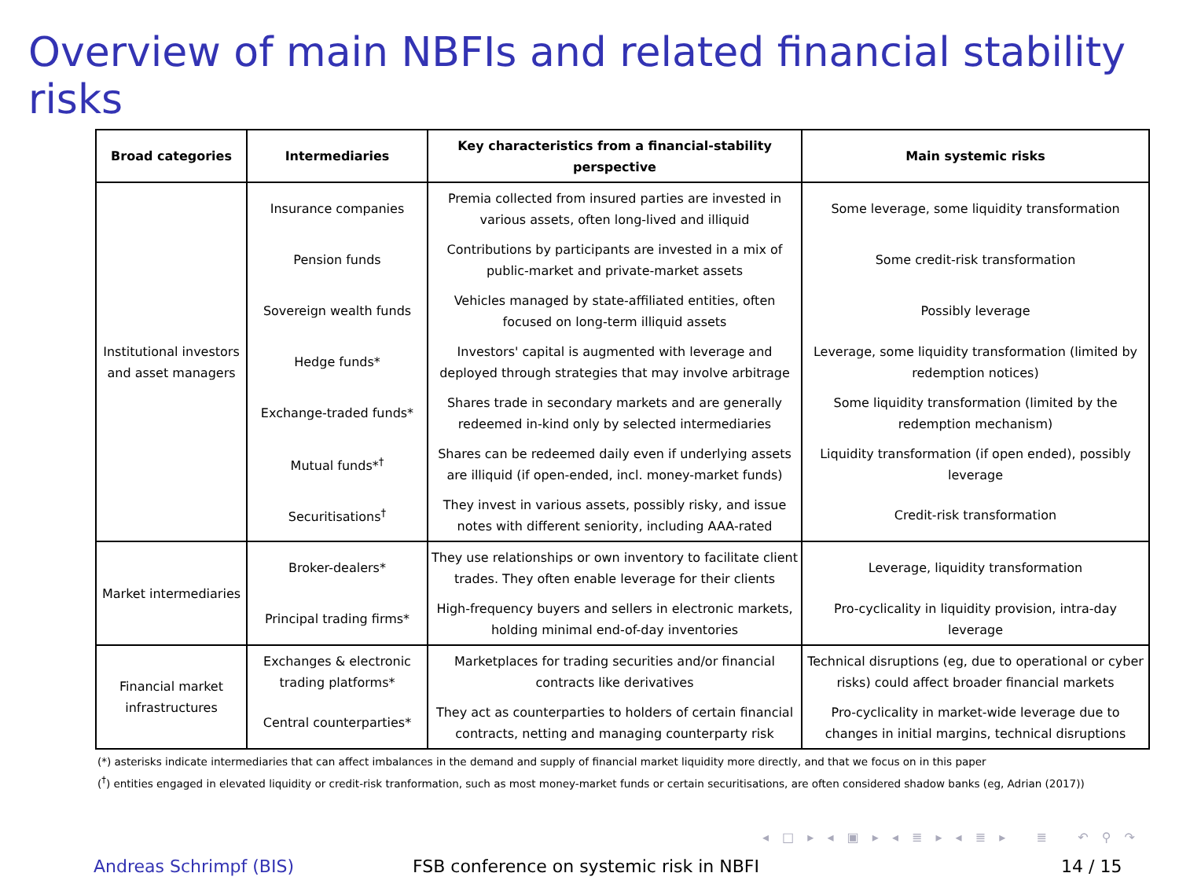Overview of main NBFIs and related financial stability risks
| Broad categories | Intermediaries | Key characteristics from a financial-stability perspective | Main systemic risks |
| --- | --- | --- | --- |
| Institutional investors and asset managers | Insurance companies | Premia collected from insured parties are invested in various assets, often long-lived and illiquid | Some leverage, some liquidity transformation |
| | Pension funds | Contributions by participants are invested in a mix of public-market and private-market assets | Some credit-risk transformation |
| | Sovereign wealth funds | Vehicles managed by state-affiliated entities, often focused on long-term illiquid assets | Possibly leverage |
| | Hedge funds* | Investors' capital is augmented with leverage and deployed through strategies that may involve arbitrage | Leverage, some liquidity transformation (limited by redemption notices) |
| | Exchange-traded funds* | Shares trade in secondary markets and are generally redeemed in-kind only by selected intermediaries | Some liquidity transformation (limited by the redemption mechanism) |
| | Mutual funds*<sup>†</sup> | Shares can be redeemed daily even if underlying assets are illiquid (if open-ended, incl. money-market funds) | Liquidity transformation (if open ended), possibly leverage |
| | Securitisations<sup>†</sup> | They invest in various assets, possibly risky, and issue notes with different seniority, including AAA-rated | Credit-risk transformation |
| Market intermediaries | Broker-dealers* | They use relationships or own inventory to facilitate client trades. They often enable leverage for their clients | Leverage, liquidity transformation |
| | Principal trading firms* | High-frequency buyers and sellers in electronic markets, holding minimal end-of-day inventories | Pro-cyclicality in liquidity provision, intra-day leverage |
| Financial market infrastructures | Exchanges & electronic trading platforms* | Marketplaces for trading securities and/or financial contracts like derivatives | Technical disruptions (eg, due to operational or cyber risks) could affect broader financial markets |
| | Central counterparties* | They act as counterparties to holders of certain financial contracts, netting and managing counterparty risk | Pro-cyclicality in market-wide leverage due to changes in initial margins, technical disruptions |
(*) asterisks indicate intermediaries that can affect imbalances in the demand and supply of financial market liquidity more directly, and that we focus on in this paper
(<sup>†</sup>) entities engaged in elevated liquidity or credit-risk tranformation, such as most money-market funds or certain securitisations, are often considered shadow banks (eg, Adrian (2017))
◂ □ ▸ ◂ ▣ ▸ ◂ ≣ ▸ ◂ ≣ ▸ ≣ ↶ ⚲ ↷
Andreas Schrimpf (BIS) FSB conference on systemic risk in NBFI 14 / 15